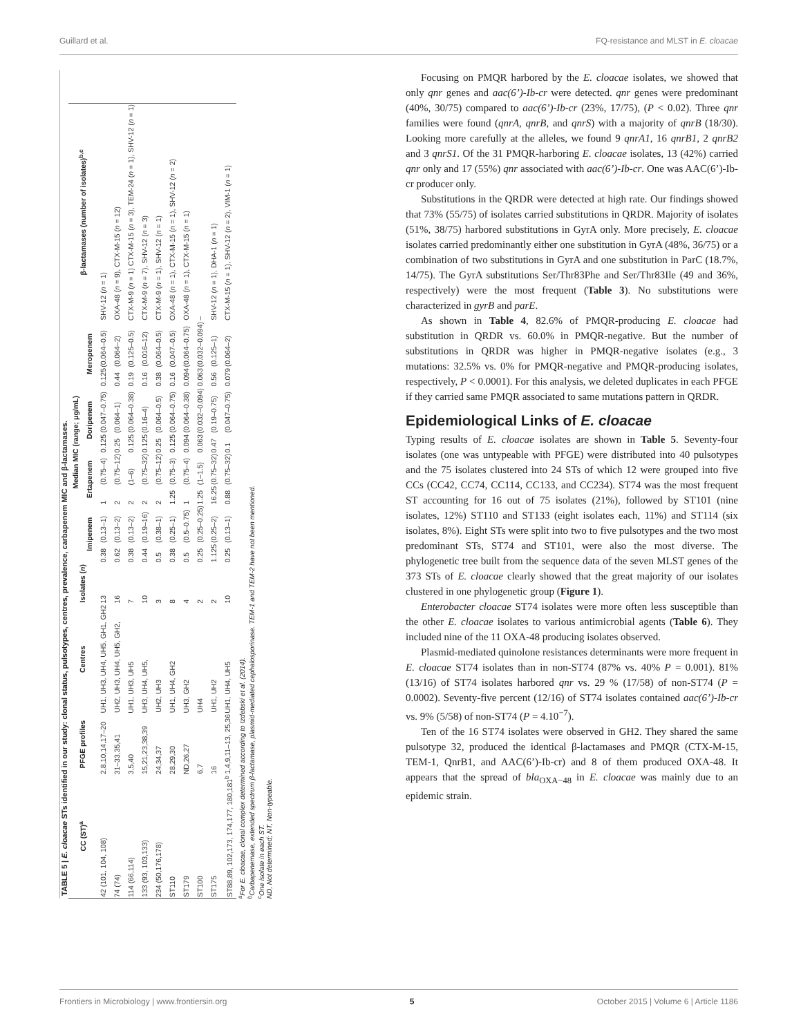Guillard et al. FQ-resistance and MLST in E. cloacae
TABLE 5 | E. cloacae STs identified in our study: clonal status, pulsotypes, centres, prevalence, carbapenem MIC and β-lactamases.
| CC (ST)<sup>a</sup> | PFGE profiles | Centres | Isolates ( n ) | Median MIC (range; μg/mL) | | | | | | | | β-lactamases (number of isolates)<sup>b,c</sup> |
| --- | --- | --- | --- | --- | --- | --- | --- | --- | --- | --- | --- | --- |
| | | | | Imipenem | | Ertapenem | | Doripenem | | Meropenem | | |
| 42 (101, 104, 108) | 2,8,10,14,17–20 | UH1, UH3, UH4, UH5, GH1, GH2 | 13 | 0.38 | (0.13–1) | 1 | (0.75–4) | 0.125 | (0.047–0.75) | 0.125 | (0.064–0.5) | SHV-12 ( n = 1) |
| 74 (74) | 31–33,35,41 | UH2, UH3, UH4, UH5, GH2, | 16 | 0.62 | (0.13–2) | 2 | (0.75–12) | 0.25 | (0.064–1) | 0.44 | (0.064–2) | OXA-48 ( n = 9), CTX-M-15 ( n = 12) |
| 114 (66,114) | 3,5,40 | UH1, UH3, UH5 | 7 | 0.38 | (0.13–2) | 2 | (1–6) | 0.125 | (0.064–0.38) | 0.19 | (0.125–0.5) | CTX-M-9 ( n = 1) CTX-M-15 ( n = 3), TEM-24 ( n = 1), SHV-12 ( n = 1) |
| 133 (93, 103,133) | 15,21,23,38,39 | UH3, UH4, UH5, | 10 | 0.44 | (0.19–16) | 2 | (0.75–32) | 0.125 | (0.16–4) | 0.16 | (0.016–12) | CTX-M-9 ( n = 7), SHV-12 ( n = 3) |
| 234 (50,176,178) | 24,34,37 | UH2, UH3 | 3 | 0.5 | (0.38–1) | 2 | (0.75–12) | 0.25 | (0.064–0.5) | 0.38 | (0.064–0.5) | CTX-M-9 ( n = 1), SHV-12 ( n = 1) |
| ST110 | 28,29,30 | UH1, UH4, GH2 | 8 | 0.38 | (0.25–1) | 1.25 | (0.75–3) | 0.125 | (0.064–0.75) | 0.16 | (0.047–0.5) | OXA-48 ( n = 1), CTX-M-15 ( n = 1), SHV-12 ( n = 2) |
| ST179 | ND,26,27 | UH3, GH2 | 4 | 0.5 | (0.5–0.75) | 1 | (0.75–4) | 0.094 | (0.064–0.38) | 0.094 | (0.064–0.75) | OXA-48 ( n = 1), CTX-M-15 ( n = 1) |
| ST100 | 6,7 | UH4 | 2 | 0.25 | (0.25–0.25) | 1.25 | (1–1.5) | 0.063 | (0.032–0.094) | 0.063 | (0.032–0.094) | – |
| ST175 | 16 | UH1, UH2 | 2 | 1.125 | (0.25–2) | 16.25 | (0.75–32) | 0.47 | (0.19–0.75) | 0.56 | (0.125–1) | SHV-12 ( n = 1), DHA-1 ( n = 1) |
| ST88,89, 102,173, 174,177, 180,181<sup>b</sup> | 1,4,9,11–13, 25,36 | UH1, UH4, UH5 | 10 | 0.25 | (0.13–1) | 0.88 | (0.75–32) | 0.1 | (0.047–0.75) | 0.079 | (0.064–2) | CTX-M-15 ( n = 1), SHV-12 ( n = 2), VIM-1 ( n = 1) |
<sup>a</sup> For E. cloacae, clonal complex determined according to Izdebski et al. (2014).
<sup>b</sup> Carbapenemase, extended spectrum β-lactamase, plasmid-mediated cephalosporinase. TEM-1 and TEM-2 have not been mentioned.
<sup>c</sup> One isolate in each ST.
ND, Not determined; NT, Non-typeable.
Focusing on PMQR harbored by the E. cloacae isolates, we showed that only qnr genes and aac(6’)-Ib-cr were detected. qnr genes were predominant (40%, 30/75) compared to aac(6’)-Ib-cr (23%, 17/75), (P < 0.02). Three qnr families were found (qnrA, qnrB, and qnrS) with a majority of qnrB (18/30). Looking more carefully at the alleles, we found 9 qnrA1, 16 qnrB1, 2 qnrB2 and 3 qnrS1. Of the 31 PMQR-harboring E. cloacae isolates, 13 (42%) carried qnr only and 17 (55%) qnr associated with aac(6’)-Ib-cr. One was AAC(6’)-Ib-cr producer only.
Substitutions in the QRDR were detected at high rate. Our findings showed that 73% (55/75) of isolates carried substitutions in QRDR. Majority of isolates (51%, 38/75) harbored substitutions in GyrA only. More precisely, E. cloacae isolates carried predominantly either one substitution in GyrA (48%, 36/75) or a combination of two substitutions in GyrA and one substitution in ParC (18.7%, 14/75). The GyrA substitutions Ser/Thr83Phe and Ser/Thr83Ile (49 and 36%, respectively) were the most frequent (Table 3). No substitutions were characterized in gyrB and parE.
As shown in Table 4, 82.6% of PMQR-producing E. cloacae had substitution in QRDR vs. 60.0% in PMQR-negative. But the number of substitutions in QRDR was higher in PMQR-negative isolates (e.g., 3 mutations: 32.5% vs. 0% for PMQR-negative and PMQR-producing isolates, respectively, P < 0.0001). For this analysis, we deleted duplicates in each PFGE if they carried same PMQR associated to same mutations pattern in QRDR.
Epidemiological Links of E. cloacae
Typing results of E. cloacae isolates are shown in Table 5. Seventy-four isolates (one was untypeable with PFGE) were distributed into 40 pulsotypes and the 75 isolates clustered into 24 STs of which 12 were grouped into five CCs (CC42, CC74, CC114, CC133, and CC234). ST74 was the most frequent ST accounting for 16 out of 75 isolates (21%), followed by ST101 (nine isolates, 12%) ST110 and ST133 (eight isolates each, 11%) and ST114 (six isolates, 8%). Eight STs were split into two to five pulsotypes and the two most predominant STs, ST74 and ST101, were also the most diverse. The phylogenetic tree built from the sequence data of the seven MLST genes of the 373 STs of E. cloacae clearly showed that the great majority of our isolates clustered in one phylogenetic group (Figure 1).
Enterobacter cloacae ST74 isolates were more often less susceptible than the other E. cloacae isolates to various antimicrobial agents (Table 6). They included nine of the 11 OXA-48 producing isolates observed.
Plasmid-mediated quinolone resistances determinants were more frequent in E. cloacae ST74 isolates than in non-ST74 (87% vs. 40% P = 0.001). 81% (13/16) of ST74 isolates harbored qnr vs. 29 % (17/58) of non-ST74 (P = 0.0002). Seventy-five percent (12/16) of ST74 isolates contained aac(6’)-Ib-cr vs. 9% (5/58) of non-ST74 (P = 4.10<sup>−7</sup>).
Ten of the 16 ST74 isolates were observed in GH2. They shared the same pulsotype 32, produced the identical β-lactamases and PMQR (CTX-M-15, TEM-1, QnrB1, and AAC(6’)-Ib-cr) and 8 of them produced OXA-48. It appears that the spread of bla<sub>OXA−48</sub> in E. cloacae was mainly due to an epidemic strain.
Frontiers in Microbiology | www.frontiersin.org 5 October 2015 | Volume 6 | Article 1186